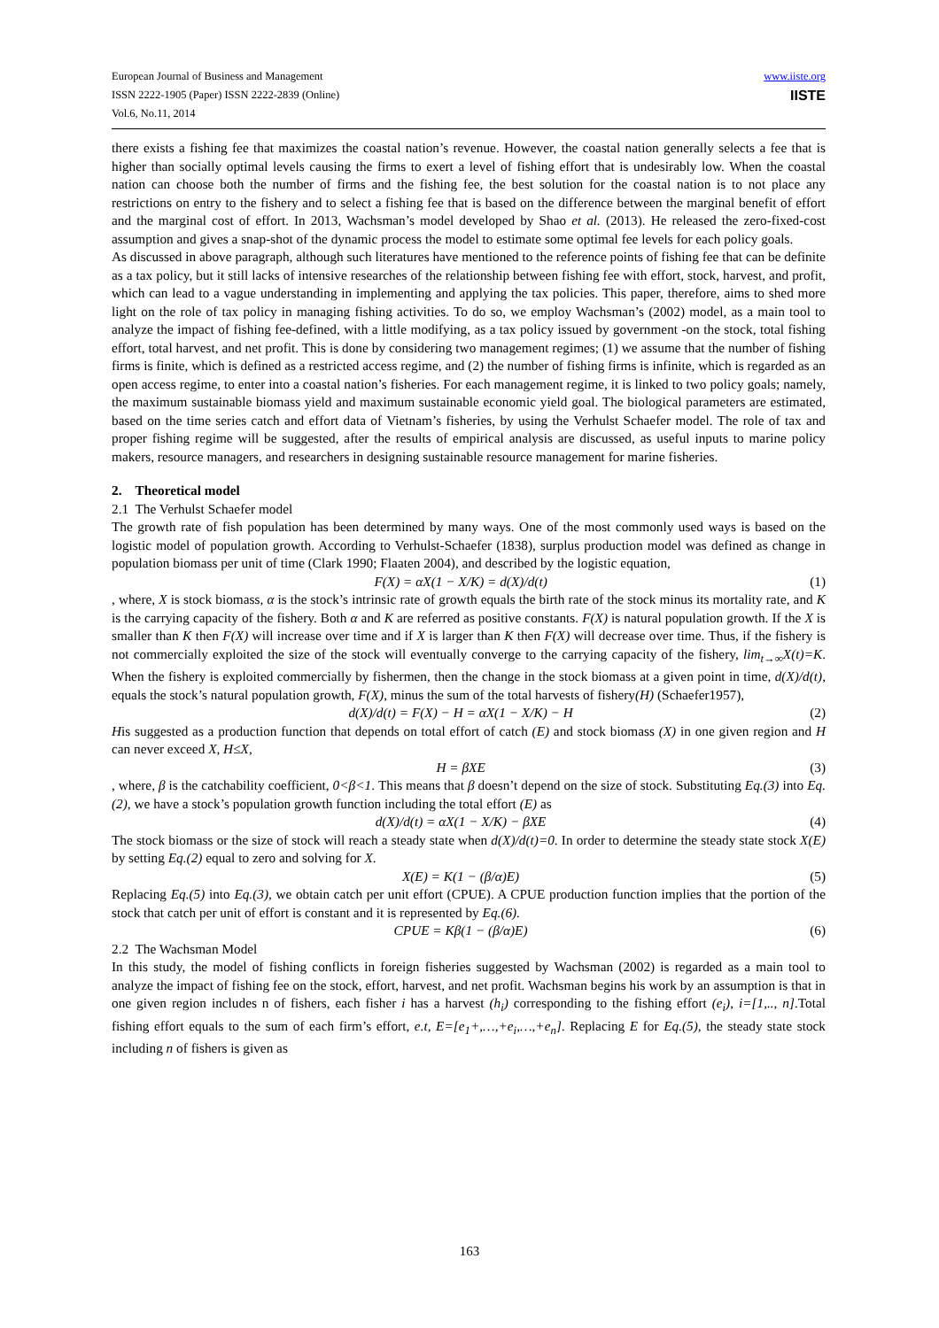European Journal of Business and Management
ISSN 2222-1905 (Paper) ISSN 2222-2839 (Online)
Vol.6, No.11, 2014
www.iiste.org
IISTE
there exists a fishing fee that maximizes the coastal nation’s revenue. However, the coastal nation generally selects a fee that is higher than socially optimal levels causing the firms to exert a level of fishing effort that is undesirably low. When the coastal nation can choose both the number of firms and the fishing fee, the best solution for the coastal nation is to not place any restrictions on entry to the fishery and to select a fishing fee that is based on the difference between the marginal benefit of effort and the marginal cost of effort. In 2013, Wachsman’s model developed by Shao et al. (2013). He released the zero-fixed-cost assumption and gives a snap-shot of the dynamic process the model to estimate some optimal fee levels for each policy goals.
As discussed in above paragraph, although such literatures have mentioned to the reference points of fishing fee that can be definite as a tax policy, but it still lacks of intensive researches of the relationship between fishing fee with effort, stock, harvest, and profit, which can lead to a vague understanding in implementing and applying the tax policies. This paper, therefore, aims to shed more light on the role of tax policy in managing fishing activities. To do so, we employ Wachsman’s (2002) model, as a main tool to analyze the impact of fishing fee-defined, with a little modifying, as a tax policy issued by government -on the stock, total fishing effort, total harvest, and net profit. This is done by considering two management regimes; (1) we assume that the number of fishing firms is finite, which is defined as a restricted access regime, and (2) the number of fishing firms is infinite, which is regarded as an open access regime, to enter into a coastal nation’s fisheries. For each management regime, it is linked to two policy goals; namely, the maximum sustainable biomass yield and maximum sustainable economic yield goal. The biological parameters are estimated, based on the time series catch and effort data of Vietnam’s fisheries, by using the Verhulst Schaefer model. The role of tax and proper fishing regime will be suggested, after the results of empirical analysis are discussed, as useful inputs to marine policy makers, resource managers, and researchers in designing sustainable resource management for marine fisheries.
2. Theoretical model
2.1 The Verhulst Schaefer model
The growth rate of fish population has been determined by many ways. One of the most commonly used ways is based on the logistic model of population growth. According to Verhulst-Schaefer (1838), surplus production model was defined as change in population biomass per unit of time (Clark 1990; Flaaten 2004), and described by the logistic equation,
F(X) = αX(1 − X/K) = d(X)/d(t) (1)
, where, X is stock biomass, α is the stock’s intrinsic rate of growth equals the birth rate of the stock minus its mortality rate, and K is the carrying capacity of the fishery. Both α and K are referred as positive constants. F(X) is natural population growth. If the X is smaller than K then F(X) will increase over time and if X is larger than K then F(X) will decrease over time. Thus, if the fishery is not commercially exploited the size of the stock will eventually converge to the carrying capacity of the fishery, lim<sub>t→∞</sub>X(t)=K. When the fishery is exploited commercially by fishermen, then the change in the stock biomass at a given point in time, d(X)/d(t), equals the stock’s natural population growth, F(X), minus the sum of the total harvests of fishery(H) (Schaefer1957),
d(X)/d(t) = F(X) − H = αX(1 − X/K) − H (2)
His suggested as a production function that depends on total effort of catch (E) and stock biomass (X) in one given region and H can never exceed X, H≤X,
H = βXE (3)
, where, β is the catchability coefficient, 0<β<1. This means that β doesn’t depend on the size of stock. Substituting Eq.(3) into Eq.(2), we have a stock’s population growth function including the total effort (E) as
d(X)/d(t) = αX(1 − X/K) − βXE (4)
The stock biomass or the size of stock will reach a steady state when d(X)/d(t)=0. In order to determine the steady state stock X(E) by setting Eq.(2) equal to zero and solving for X.
X(E) = K(1 − (β/α)E) (5)
Replacing Eq.(5) into Eq.(3), we obtain catch per unit effort (CPUE). A CPUE production function implies that the portion of the stock that catch per unit of effort is constant and it is represented by Eq.(6).
CPUE = Kβ(1 − (β/α)E) (6)
2.2 The Wachsman Model
In this study, the model of fishing conflicts in foreign fisheries suggested by Wachsman (2002) is regarded as a main tool to analyze the impact of fishing fee on the stock, effort, harvest, and net profit. Wachsman begins his work by an assumption is that in one given region includes n of fishers, each fisher i has a harvest (h<sub>i</sub>) corresponding to the fishing effort (e<sub>i</sub>), i=[1,.., n].Total fishing effort equals to the sum of each firm’s effort, e.t, E=[e<sub>1</sub>+,…,+e<sub>i</sub>,…,+e<sub>n</sub>]. Replacing E for Eq.(5), the steady state stock including n of fishers is given as
163